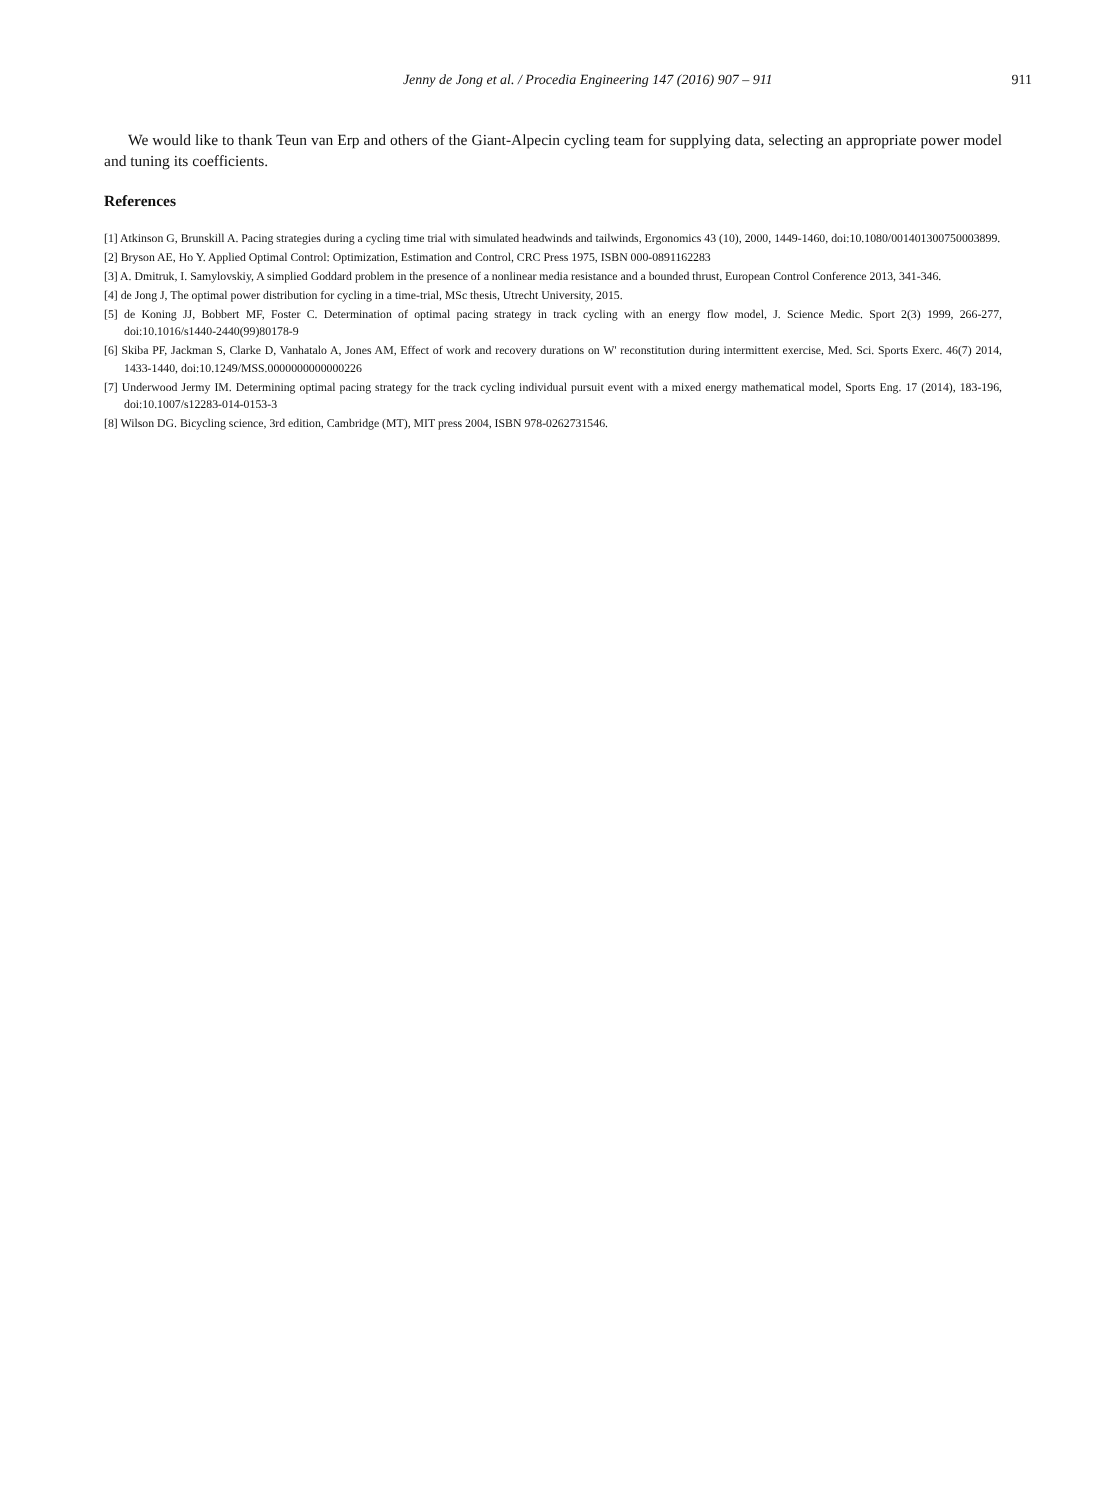Jenny de Jong et al. / Procedia Engineering 147 (2016) 907 – 911 911
We would like to thank Teun van Erp and others of the Giant-Alpecin cycling team for supplying data, selecting an appropriate power model and tuning its coefficients.
References
[1] Atkinson G, Brunskill A. Pacing strategies during a cycling time trial with simulated headwinds and tailwinds, Ergonomics 43 (10), 2000, 1449-1460, doi:10.1080/001401300750003899.
[2] Bryson AE, Ho Y. Applied Optimal Control: Optimization, Estimation and Control, CRC Press 1975, ISBN 000-0891162283
[3] A. Dmitruk, I. Samylovskiy, A simplied Goddard problem in the presence of a nonlinear media resistance and a bounded thrust, European Control Conference 2013, 341-346.
[4] de Jong J, The optimal power distribution for cycling in a time-trial, MSc thesis, Utrecht University, 2015.
[5] de Koning JJ, Bobbert MF, Foster C. Determination of optimal pacing strategy in track cycling with an energy flow model, J. Science Medic. Sport 2(3) 1999, 266-277, doi:10.1016/s1440-2440(99)80178-9
[6] Skiba PF, Jackman S, Clarke D, Vanhatalo A, Jones AM, Effect of work and recovery durations on W' reconstitution during intermittent exercise, Med. Sci. Sports Exerc. 46(7) 2014, 1433-1440, doi:10.1249/MSS.0000000000000226
[7] Underwood Jermy IM. Determining optimal pacing strategy for the track cycling individual pursuit event with a mixed energy mathematical model, Sports Eng. 17 (2014), 183-196, doi:10.1007/s12283-014-0153-3
[8] Wilson DG. Bicycling science, 3rd edition, Cambridge (MT), MIT press 2004, ISBN 978-0262731546.